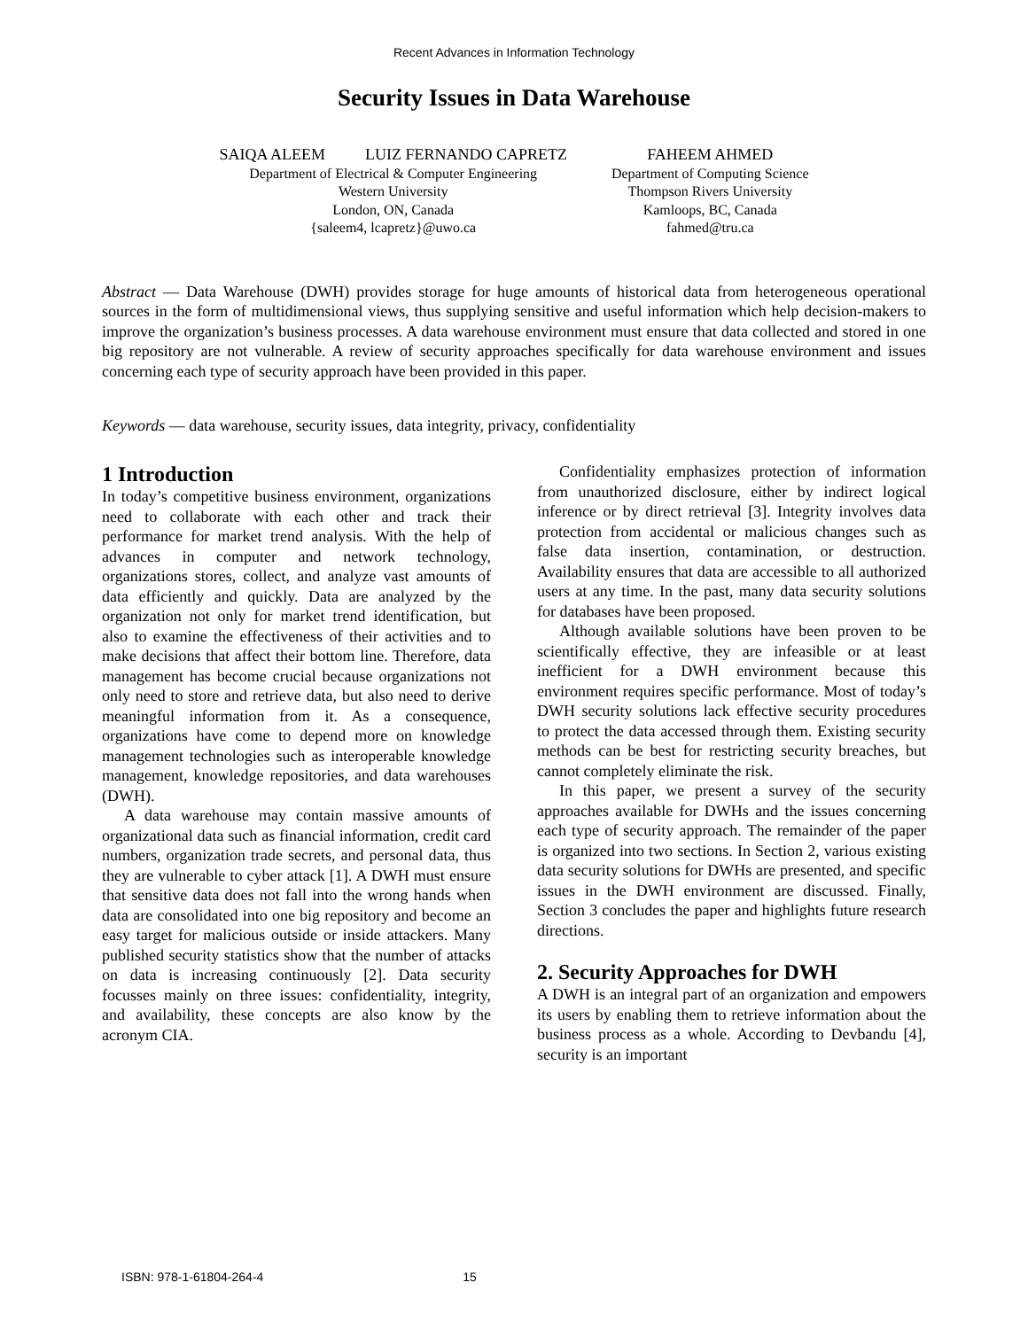Recent Advances in Information Technology
Security Issues in Data Warehouse
SAIQA ALEEM LUIZ FERNANDO CAPRETZ
Department of Electrical & Computer Engineering
Western University
London, ON, Canada
{saleem4, lcapretz}@uwo.ca
FAHEEM AHMED
Department of Computing Science
Thompson Rivers University
Kamloops, BC, Canada
fahmed@tru.ca
Abstract — Data Warehouse (DWH) provides storage for huge amounts of historical data from heterogeneous operational sources in the form of multidimensional views, thus supplying sensitive and useful information which help decision-makers to improve the organization’s business processes. A data warehouse environment must ensure that data collected and stored in one big repository are not vulnerable. A review of security approaches specifically for data warehouse environment and issues concerning each type of security approach have been provided in this paper.
Keywords — data warehouse, security issues, data integrity, privacy, confidentiality
1 Introduction
In today’s competitive business environment, organizations need to collaborate with each other and track their performance for market trend analysis. With the help of advances in computer and network technology, organizations stores, collect, and analyze vast amounts of data efficiently and quickly. Data are analyzed by the organization not only for market trend identification, but also to examine the effectiveness of their activities and to make decisions that affect their bottom line. Therefore, data management has become crucial because organizations not only need to store and retrieve data, but also need to derive meaningful information from it. As a consequence, organizations have come to depend more on knowledge management technologies such as interoperable knowledge management, knowledge repositories, and data warehouses (DWH).
A data warehouse may contain massive amounts of organizational data such as financial information, credit card numbers, organization trade secrets, and personal data, thus they are vulnerable to cyber attack [1]. A DWH must ensure that sensitive data does not fall into the wrong hands when data are consolidated into one big repository and become an easy target for malicious outside or inside attackers. Many published security statistics show that the number of attacks on data is increasing continuously [2]. Data security focusses mainly on three issues: confidentiality, integrity, and availability, these concepts are also know by the acronym CIA.
Confidentiality emphasizes protection of information from unauthorized disclosure, either by indirect logical inference or by direct retrieval [3]. Integrity involves data protection from accidental or malicious changes such as false data insertion, contamination, or destruction. Availability ensures that data are accessible to all authorized users at any time. In the past, many data security solutions for databases have been proposed.
Although available solutions have been proven to be scientifically effective, they are infeasible or at least inefficient for a DWH environment because this environment requires specific performance. Most of today’s DWH security solutions lack effective security procedures to protect the data accessed through them. Existing security methods can be best for restricting security breaches, but cannot completely eliminate the risk.
In this paper, we present a survey of the security approaches available for DWHs and the issues concerning each type of security approach. The remainder of the paper is organized into two sections. In Section 2, various existing data security solutions for DWHs are presented, and specific issues in the DWH environment are discussed. Finally, Section 3 concludes the paper and highlights future research directions.
2. Security Approaches for DWH
A DWH is an integral part of an organization and empowers its users by enabling them to retrieve information about the business process as a whole. According to Devbandu [4], security is an important
ISBN: 978-1-61804-264-4 15